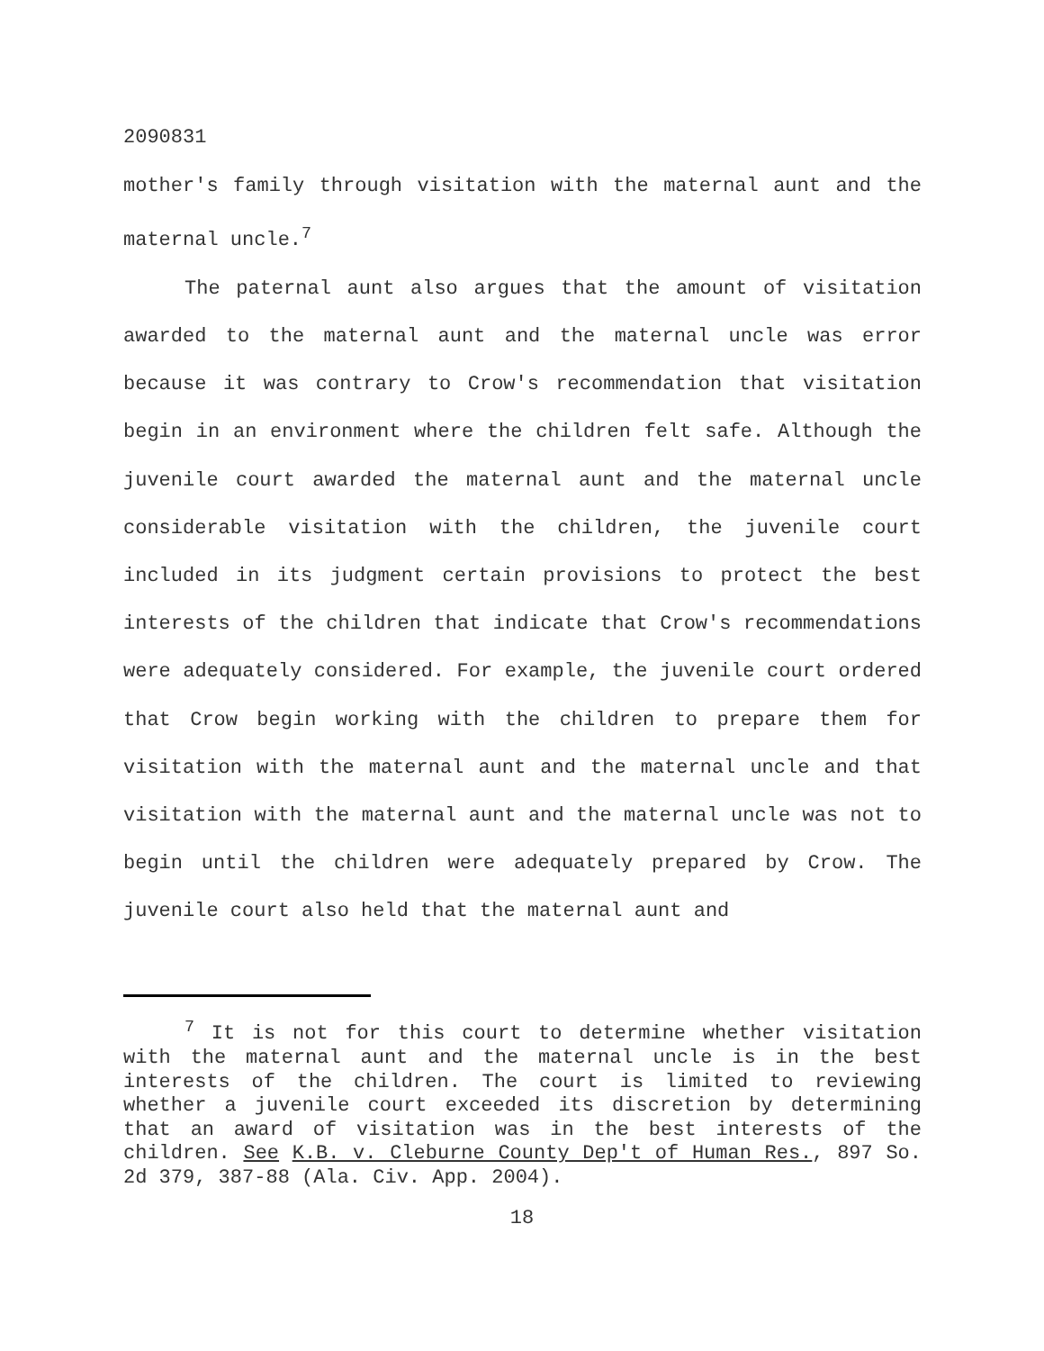2090831
mother's family through visitation with the maternal aunt and the maternal uncle.<sup>7</sup>
The paternal aunt also argues that the amount of visitation awarded to the maternal aunt and the maternal uncle was error because it was contrary to Crow's recommendation that visitation begin in an environment where the children felt safe. Although the juvenile court awarded the maternal aunt and the maternal uncle considerable visitation with the children, the juvenile court included in its judgment certain provisions to protect the best interests of the children that indicate that Crow's recommendations were adequately considered. For example, the juvenile court ordered that Crow begin working with the children to prepare them for visitation with the maternal aunt and the maternal uncle and that visitation with the maternal aunt and the maternal uncle was not to begin until the children were adequately prepared by Crow. The juvenile court also held that the maternal aunt and
<sup>7</sup> It is not for this court to determine whether visitation with the maternal aunt and the maternal uncle is in the best interests of the children. The court is limited to reviewing whether a juvenile court exceeded its discretion by determining that an award of visitation was in the best interests of the children. See K.B. v. Cleburne County Dep't of Human Res., 897 So. 2d 379, 387-88 (Ala. Civ. App. 2004).
18